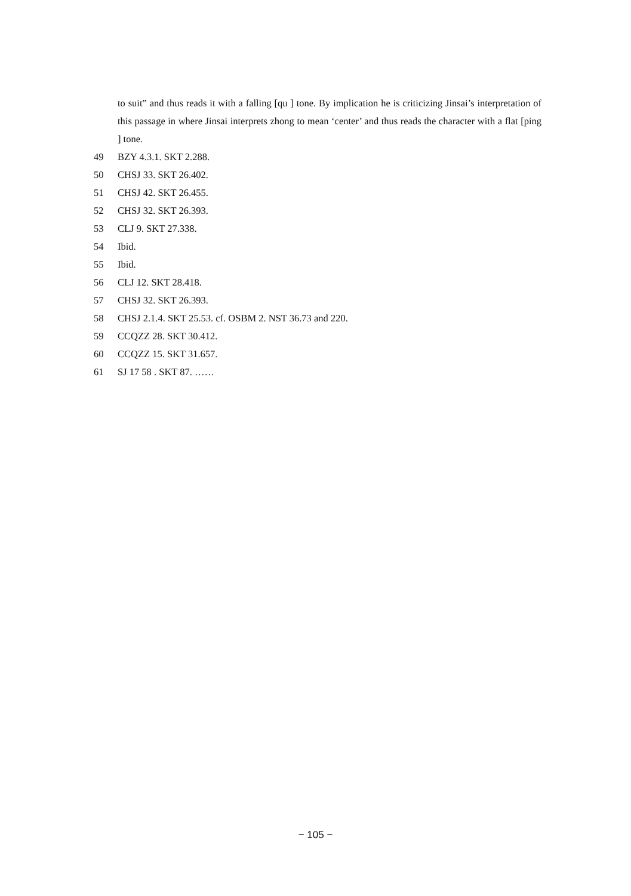to suit” and thus reads it with a falling [qu ] tone. By implication he is criticizing Jinsai’s interpretation of this passage in where Jinsai interprets zhong to mean ‘center’ and thus reads the character with a flat [ping ] tone.
49 BZY 4.3.1. SKT 2.288.
50 CHSJ 33. SKT 26.402.
51 CHSJ 42. SKT 26.455.
52 CHSJ 32. SKT 26.393.
53 CLJ 9. SKT 27.338.
54 Ibid.
55 Ibid.
56 CLJ 12. SKT 28.418.
57 CHSJ 32. SKT 26.393.
58 CHSJ 2.1.4. SKT 25.53. cf. OSBM 2. NST 36.73 and 220.
59 CCQZZ 28. SKT 30.412.
60 CCQZZ 15. SKT 31.657.
61 SJ 17 58 . SKT 87. ……
− 105 −